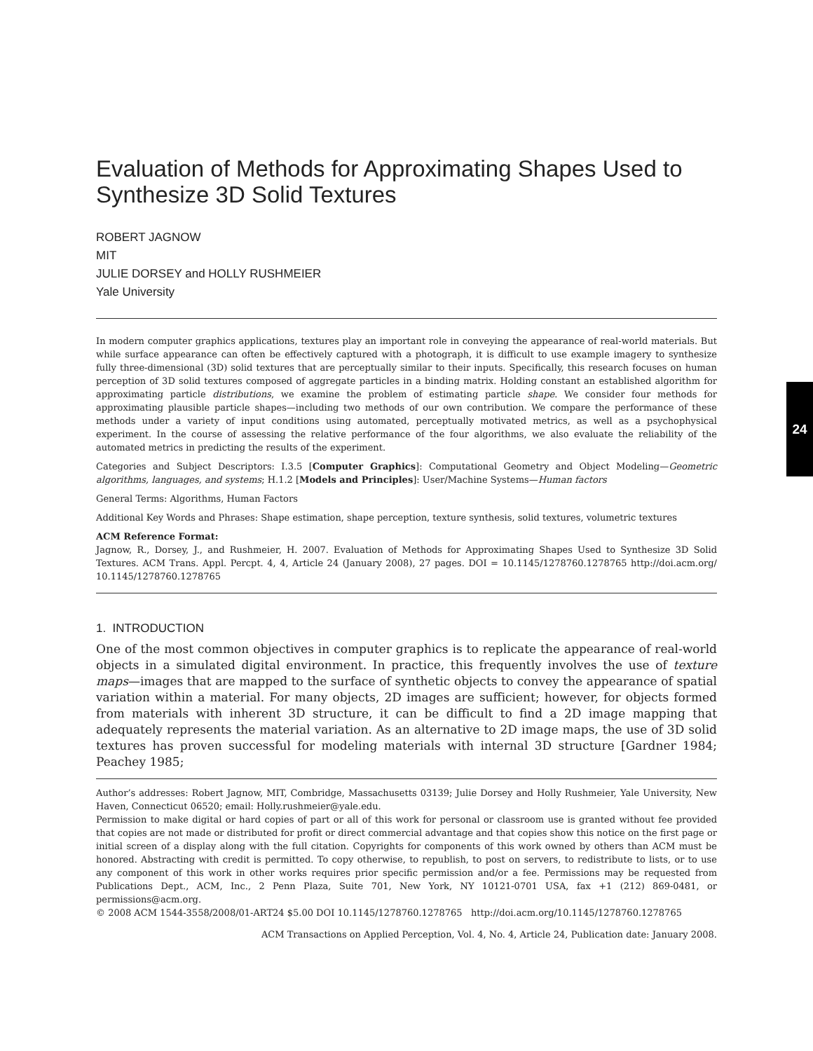24
Evaluation of Methods for Approximating Shapes Used to Synthesize 3D Solid Textures
ROBERT JAGNOW
MIT
JULIE DORSEY and HOLLY RUSHMEIER
Yale University
In modern computer graphics applications, textures play an important role in conveying the appearance of real-world materials. But while surface appearance can often be effectively captured with a photograph, it is difficult to use example imagery to synthesize fully three-dimensional (3D) solid textures that are perceptually similar to their inputs. Specifically, this research focuses on human perception of 3D solid textures composed of aggregate particles in a binding matrix. Holding constant an established algorithm for approximating particle distributions, we examine the problem of estimating particle shape. We consider four methods for approximating plausible particle shapes—including two methods of our own contribution. We compare the performance of these methods under a variety of input conditions using automated, perceptually motivated metrics, as well as a psychophysical experiment. In the course of assessing the relative performance of the four algorithms, we also evaluate the reliability of the automated metrics in predicting the results of the experiment.
Categories and Subject Descriptors: I.3.5 [Computer Graphics]: Computational Geometry and Object Modeling—Geometric algorithms, languages, and systems; H.1.2 [Models and Principles]: User/Machine Systems—Human factors
General Terms: Algorithms, Human Factors
Additional Key Words and Phrases: Shape estimation, shape perception, texture synthesis, solid textures, volumetric textures
ACM Reference Format:
Jagnow, R., Dorsey, J., and Rushmeier, H. 2007. Evaluation of Methods for Approximating Shapes Used to Synthesize 3D Solid Textures. ACM Trans. Appl. Percpt. 4, 4, Article 24 (January 2008), 27 pages. DOI = 10.1145/1278760.1278765 http://doi.acm.org/ 10.1145/1278760.1278765
1. INTRODUCTION
One of the most common objectives in computer graphics is to replicate the appearance of real-world objects in a simulated digital environment. In practice, this frequently involves the use of texture maps—images that are mapped to the surface of synthetic objects to convey the appearance of spatial variation within a material. For many objects, 2D images are sufficient; however, for objects formed from materials with inherent 3D structure, it can be difficult to find a 2D image mapping that adequately represents the material variation. As an alternative to 2D image maps, the use of 3D solid textures has proven successful for modeling materials with internal 3D structure [Gardner 1984; Peachey 1985;
Author’s addresses: Robert Jagnow, MIT, Combridge, Massachusetts 03139; Julie Dorsey and Holly Rushmeier, Yale University, New Haven, Connecticut 06520; email: Holly.rushmeier@yale.edu.
Permission to make digital or hard copies of part or all of this work for personal or classroom use is granted without fee provided that copies are not made or distributed for profit or direct commercial advantage and that copies show this notice on the first page or initial screen of a display along with the full citation. Copyrights for components of this work owned by others than ACM must be honored. Abstracting with credit is permitted. To copy otherwise, to republish, to post on servers, to redistribute to lists, or to use any component of this work in other works requires prior specific permission and/or a fee. Permissions may be requested from Publications Dept., ACM, Inc., 2 Penn Plaza, Suite 701, New York, NY 10121-0701 USA, fax +1 (212) 869-0481, or permissions@acm.org.
© 2008 ACM 1544-3558/2008/01-ART24 $5.00 DOI 10.1145/1278760.1278765 http://doi.acm.org/10.1145/1278760.1278765
ACM Transactions on Applied Perception, Vol. 4, No. 4, Article 24, Publication date: January 2008.